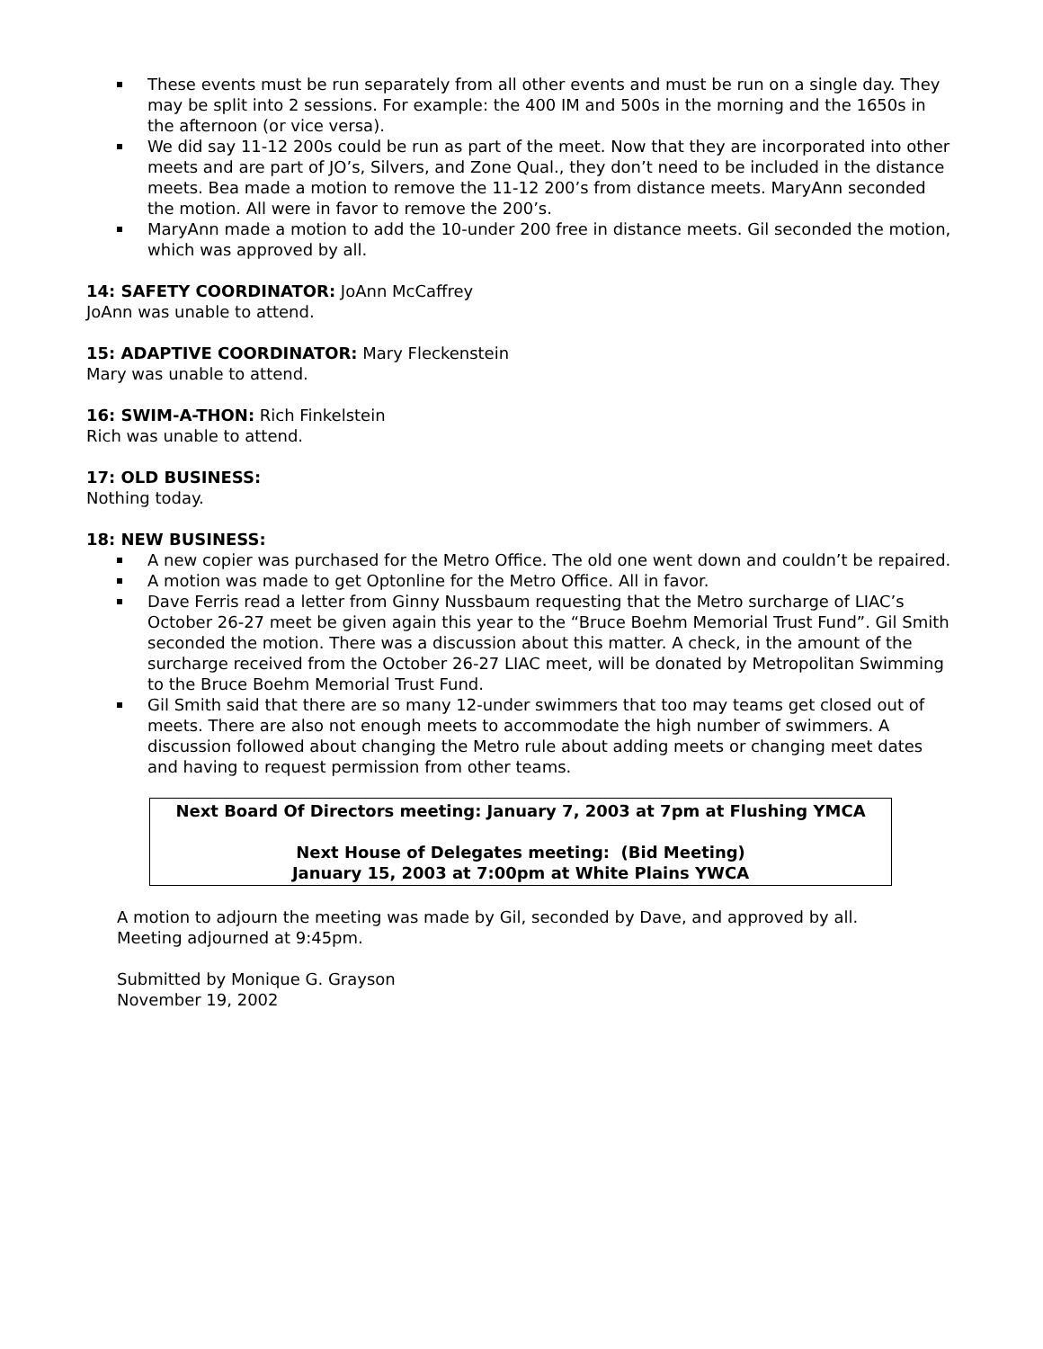These events must be run separately from all other events and must be run on a single day. They may be split into 2 sessions. For example: the 400 IM and 500s in the morning and the 1650s in the afternoon (or vice versa).
We did say 11-12 200s could be run as part of the meet. Now that they are incorporated into other meets and are part of JO’s, Silvers, and Zone Qual., they don’t need to be included in the distance meets. Bea made a motion to remove the 11-12 200’s from distance meets. MaryAnn seconded the motion. All were in favor to remove the 200’s.
MaryAnn made a motion to add the 10-under 200 free in distance meets. Gil seconded the motion, which was approved by all.
14: SAFETY COORDINATOR: JoAnn McCaffrey
JoAnn was unable to attend.
15: ADAPTIVE COORDINATOR: Mary Fleckenstein
Mary was unable to attend.
16: SWIM-A-THON: Rich Finkelstein
Rich was unable to attend.
17: OLD BUSINESS:
Nothing today.
18: NEW BUSINESS:
A new copier was purchased for the Metro Office. The old one went down and couldn’t be repaired.
A motion was made to get Optonline for the Metro Office. All in favor.
Dave Ferris read a letter from Ginny Nussbaum requesting that the Metro surcharge of LIAC’s October 26-27 meet be given again this year to the “Bruce Boehm Memorial Trust Fund”. Gil Smith seconded the motion. There was a discussion about this matter. A check, in the amount of the surcharge received from the October 26-27 LIAC meet, will be donated by Metropolitan Swimming to the Bruce Boehm Memorial Trust Fund.
Gil Smith said that there are so many 12-under swimmers that too may teams get closed out of meets. There are also not enough meets to accommodate the high number of swimmers. A discussion followed about changing the Metro rule about adding meets or changing meet dates and having to request permission from other teams.
Next Board Of Directors meeting: January 7, 2003 at 7pm at Flushing YMCA
Next House of Delegates meeting: (Bid Meeting)
January 15, 2003 at 7:00pm at White Plains YWCA
A motion to adjourn the meeting was made by Gil, seconded by Dave, and approved by all.
Meeting adjourned at 9:45pm.
Submitted by Monique G. Grayson
November 19, 2002